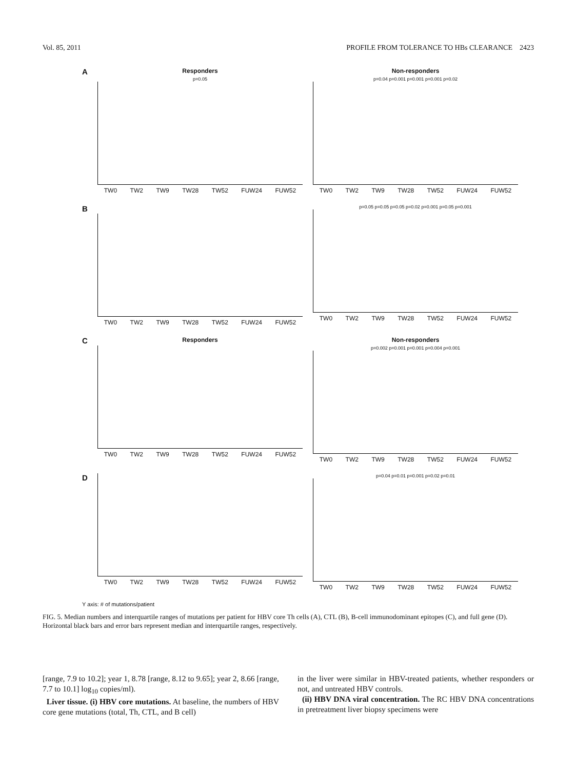Vol. 85, 2011 PROFILE FROM TOLERANCE TO HBs CLEARANCE 2423
A
Responders
p=0.05
TW0 TW2 TW9 TW28 TW52 FUW24 FUW52
Non-responders
p=0.04 p=0.001 p=0.001 p=0.001 p=0.02
TW0 TW2 TW9 TW28 TW52 FUW24 FUW52
B
TW0 TW2 TW9 TW28 TW52 FUW24 FUW52
p=0.05 p=0.05 p=0.05 p=0.02 p=0.001 p=0.05 p=0.001
TW0 TW2 TW9 TW28 TW52 FUW24 FUW52
C
Responders
TW0 TW2 TW9 TW28 TW52 FUW24 FUW52
Non-responders
p=0.002 p=0.001 p=0.001 p=0.004 p=0.001
TW0 TW2 TW9 TW28 TW52 FUW24 FUW52
D
TW0 TW2 TW9 TW28 TW52 FUW24 FUW52
p=0.04 p=0.01 p=0.001 p=0.02 p=0.01
TW0 TW2 TW9 TW28 TW52 FUW24 FUW52
Y axis: # of mutations/patient
FIG. 5. Median numbers and interquartile ranges of mutations per patient for HBV core Th cells (A), CTL (B), B-cell immunodominant epitopes (C), and full gene (D). Horizontal black bars and error bars represent median and interquartile ranges, respectively.
[range, 7.9 to 10.2]; year 1, 8.78 [range, 8.12 to 9.65]; year 2, 8.66 [range, 7.7 to 10.1] log<sub>10</sub> copies/ml).
Liver tissue. (i) HBV core mutations. At baseline, the numbers of HBV core gene mutations (total, Th, CTL, and B cell)
in the liver were similar in HBV-treated patients, whether responders or not, and untreated HBV controls.
(ii) HBV DNA viral concentration. The RC HBV DNA concentrations in pretreatment liver biopsy specimens were